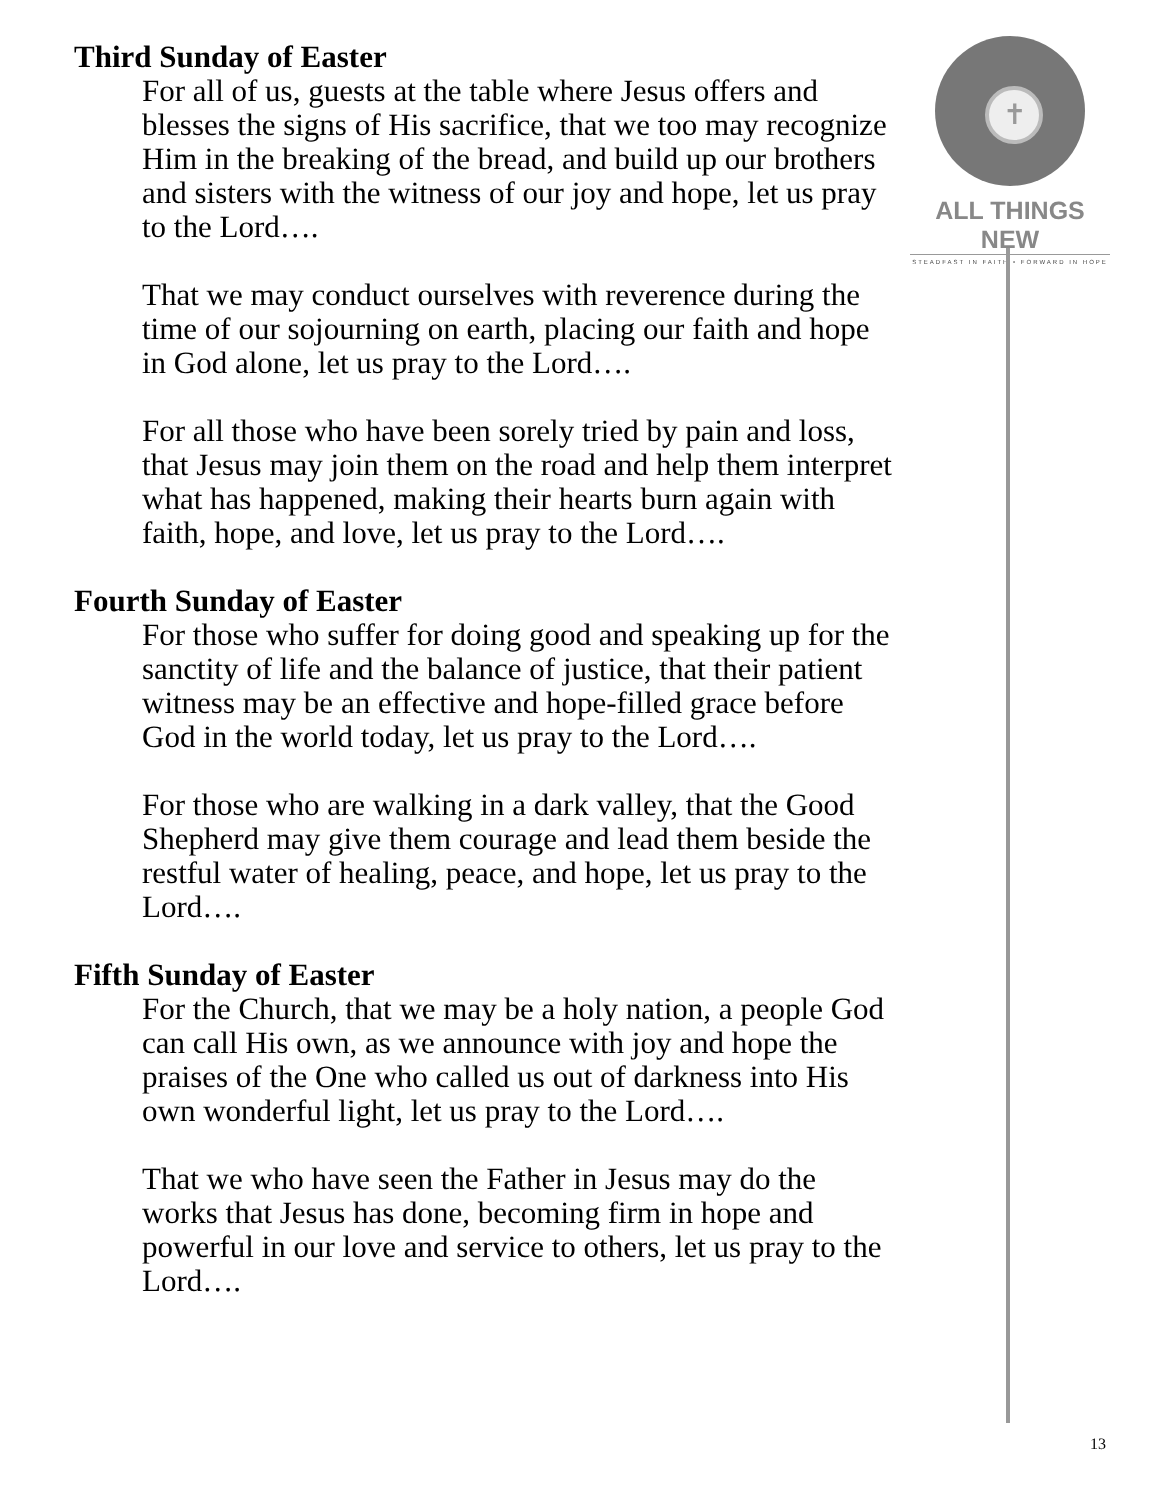Third Sunday of Easter
For all of us, guests at the table where Jesus offers and blesses the signs of His sacrifice, that we too may recognize Him in the breaking of the bread, and build up our brothers and sisters with the witness of our joy and hope, let us pray to the Lord….
That we may conduct ourselves with reverence during the time of our sojourning on earth, placing our faith and hope in God alone, let us pray to the Lord….
For all those who have been sorely tried by pain and loss, that Jesus may join them on the road and help them interpret what has happened, making their hearts burn again with faith, hope, and love, let us pray to the Lord….
Fourth Sunday of Easter
For those who suffer for doing good and speaking up for the sanctity of life and the balance of justice, that their patient witness may be an effective and hope-filled grace before God in the world today, let us pray to the Lord….
For those who are walking in a dark valley, that the Good Shepherd may give them courage and lead them beside the restful water of healing, peace, and hope, let us pray to the Lord….
Fifth Sunday of Easter
For the Church, that we may be a holy nation, a people God can call His own, as we announce with joy and hope the praises of the One who called us out of darkness into His own wonderful light, let us pray to the Lord….
That we who have seen the Father in Jesus may do the works that Jesus has done, becoming firm in hope and powerful in our love and service to others, let us pray to the Lord….
✝
ALL THINGS NEW
STEADFAST IN FAITH • FORWARD IN HOPE
13